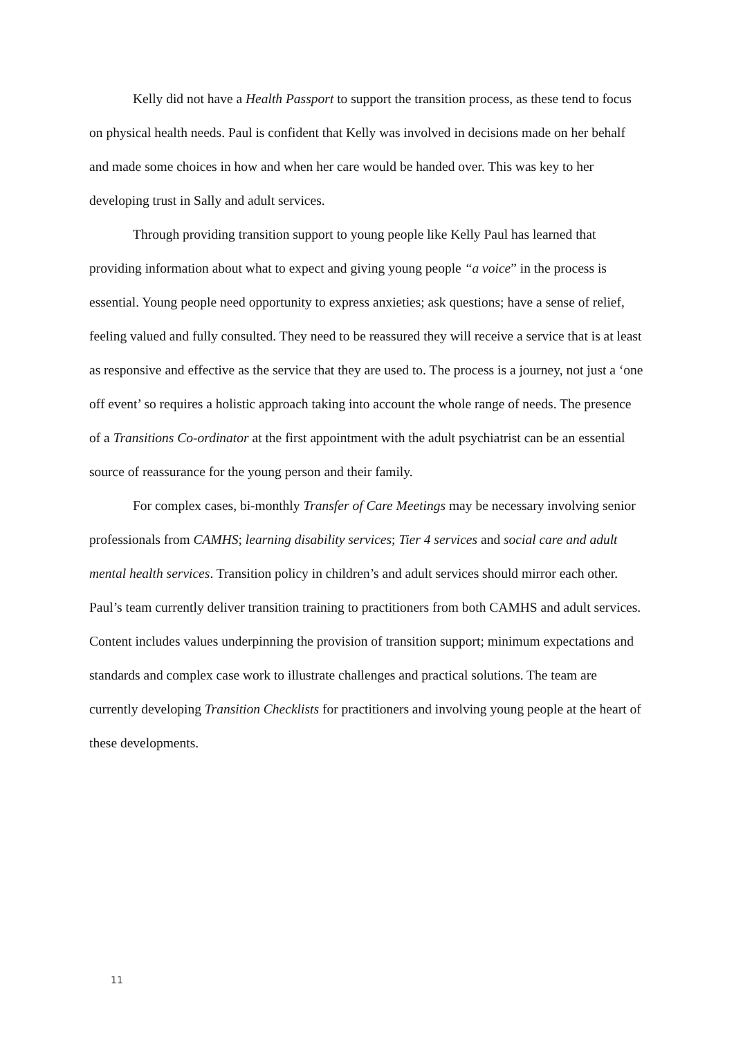Kelly did not have a Health Passport to support the transition process, as these tend to focus on physical health needs. Paul is confident that Kelly was involved in decisions made on her behalf and made some choices in how and when her care would be handed over. This was key to her developing trust in Sally and adult services.
Through providing transition support to young people like Kelly Paul has learned that providing information about what to expect and giving young people “a voice” in the process is essential. Young people need opportunity to express anxieties; ask questions; have a sense of relief, feeling valued and fully consulted. They need to be reassured they will receive a service that is at least as responsive and effective as the service that they are used to. The process is a journey, not just a ‘one off event’ so requires a holistic approach taking into account the whole range of needs. The presence of a Transitions Co-ordinator at the first appointment with the adult psychiatrist can be an essential source of reassurance for the young person and their family.
For complex cases, bi-monthly Transfer of Care Meetings may be necessary involving senior professionals from CAMHS; learning disability services; Tier 4 services and social care and adult mental health services. Transition policy in children’s and adult services should mirror each other. Paul’s team currently deliver transition training to practitioners from both CAMHS and adult services. Content includes values underpinning the provision of transition support; minimum expectations and standards and complex case work to illustrate challenges and practical solutions. The team are currently developing Transition Checklists for practitioners and involving young people at the heart of these developments.
11